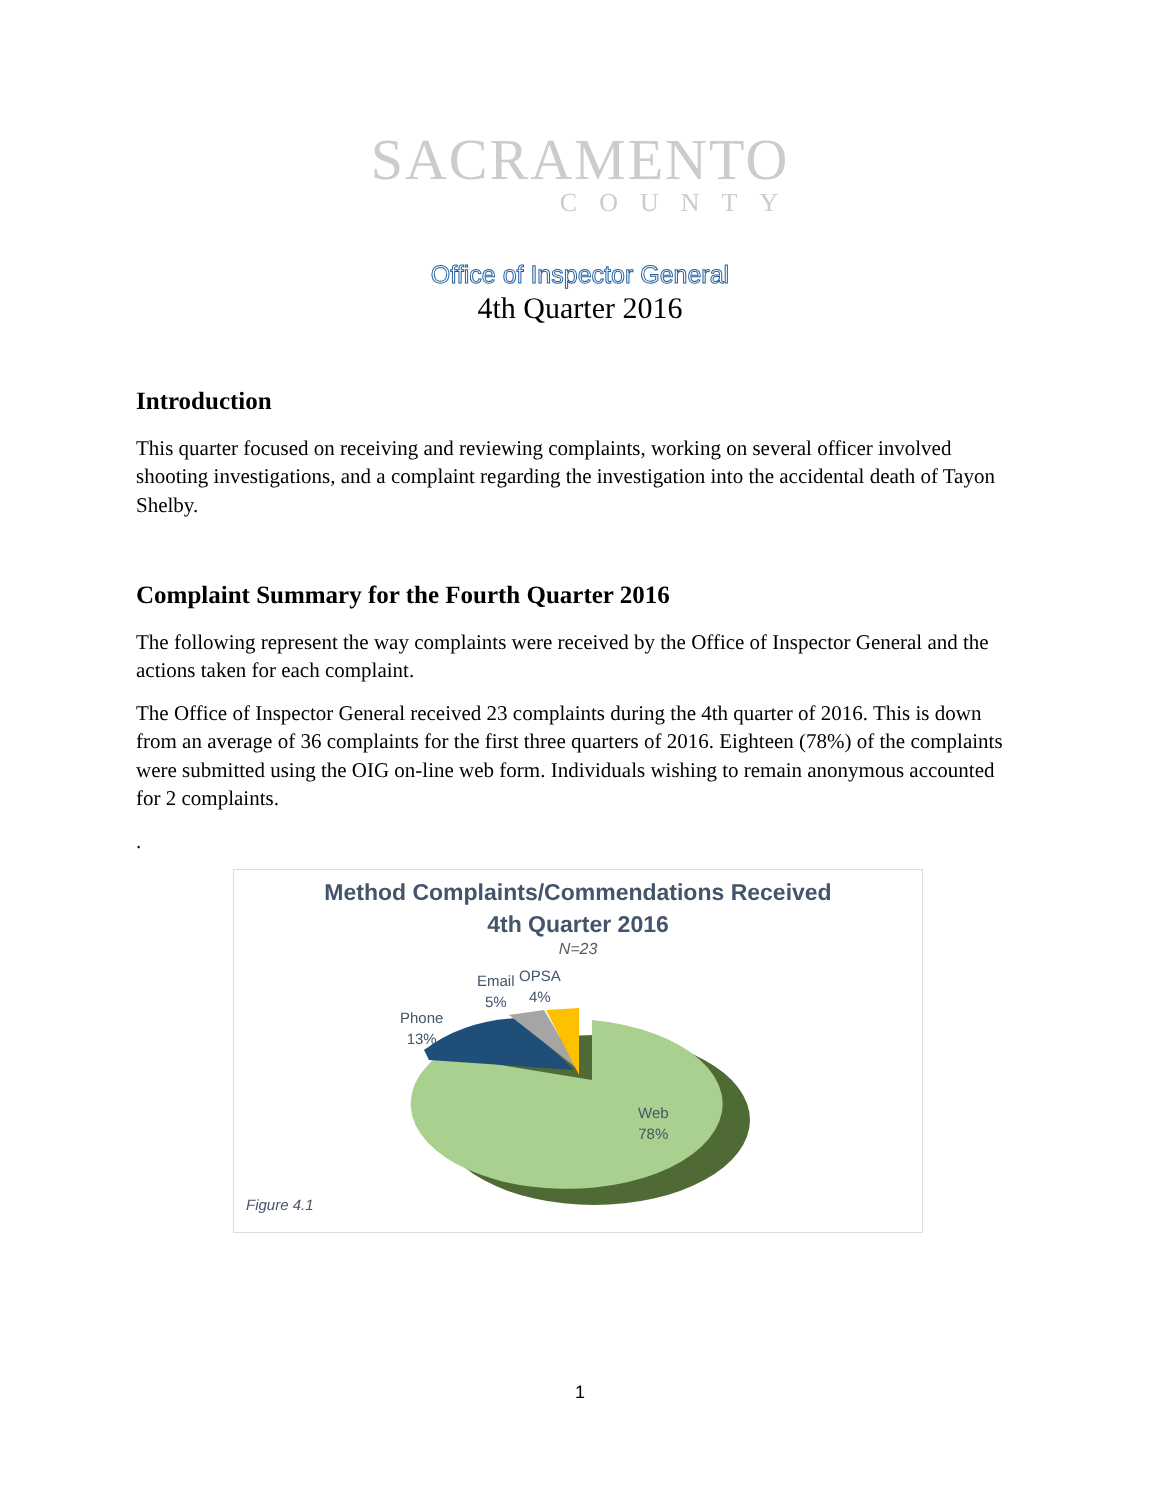SACRAMENTO
COUNTY
Office of Inspector General
4th Quarter 2016
Introduction
This quarter focused on receiving and reviewing complaints, working on several officer involved shooting investigations, and a complaint regarding the investigation into the accidental death of Tayon Shelby.
Complaint Summary for the Fourth Quarter 2016
The following represent the way complaints were received by the Office of Inspector General and the actions taken for each complaint.
The Office of Inspector General received 23 complaints during the 4th quarter of 2016. This is down from an average of 36 complaints for the first three quarters of 2016. Eighteen (78%) of the complaints were submitted using the OIG on-line web form. Individuals wishing to remain anonymous accounted for 2 complaints.
.
Method Complaints/Commendations Received
4th Quarter 2016
N=23
Email
5%
OPSA
4%
Phone
13%
Web
78%
Figure 4.1
1